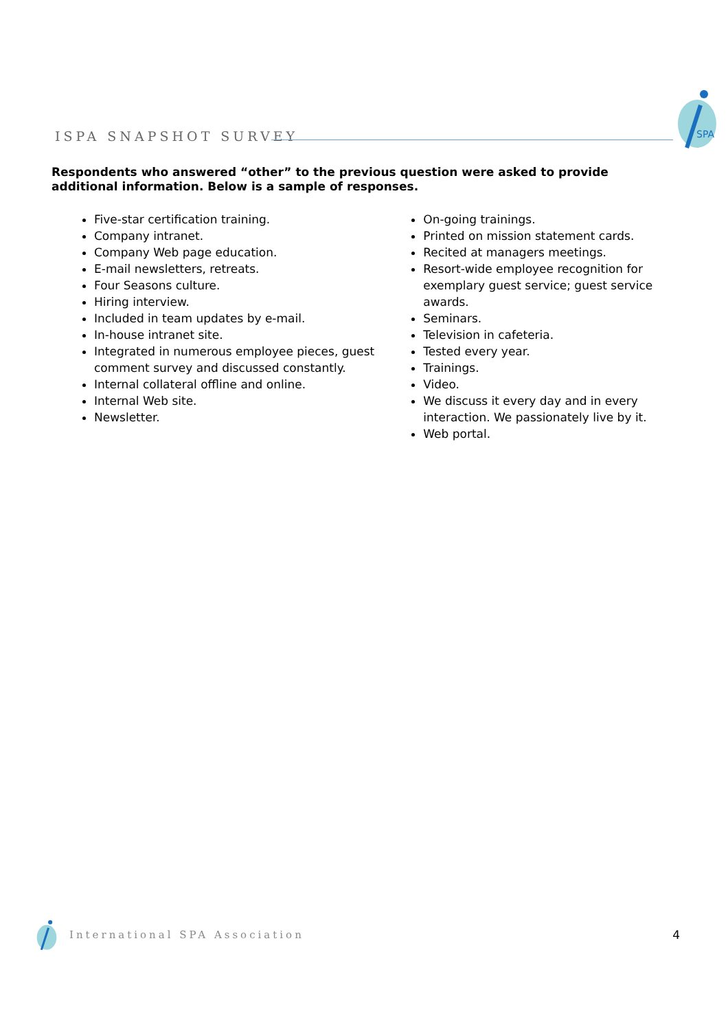ISPA SNAPSHOT SURVEY
SPA
Respondents who answered “other” to the previous question were asked to provide additional information. Below is a sample of responses.
Five-star certification training.
Company intranet.
Company Web page education.
E-mail newsletters, retreats.
Four Seasons culture.
Hiring interview.
Included in team updates by e-mail.
In-house intranet site.
Integrated in numerous employee pieces, guest comment survey and discussed constantly.
Internal collateral offline and online.
Internal Web site.
Newsletter.
On-going trainings.
Printed on mission statement cards.
Recited at managers meetings.
Resort-wide employee recognition for exemplary guest service; guest service awards.
Seminars.
Television in cafeteria.
Tested every year.
Trainings.
Video.
We discuss it every day and in every interaction. We passionately live by it.
Web portal.
International SPA Association 4